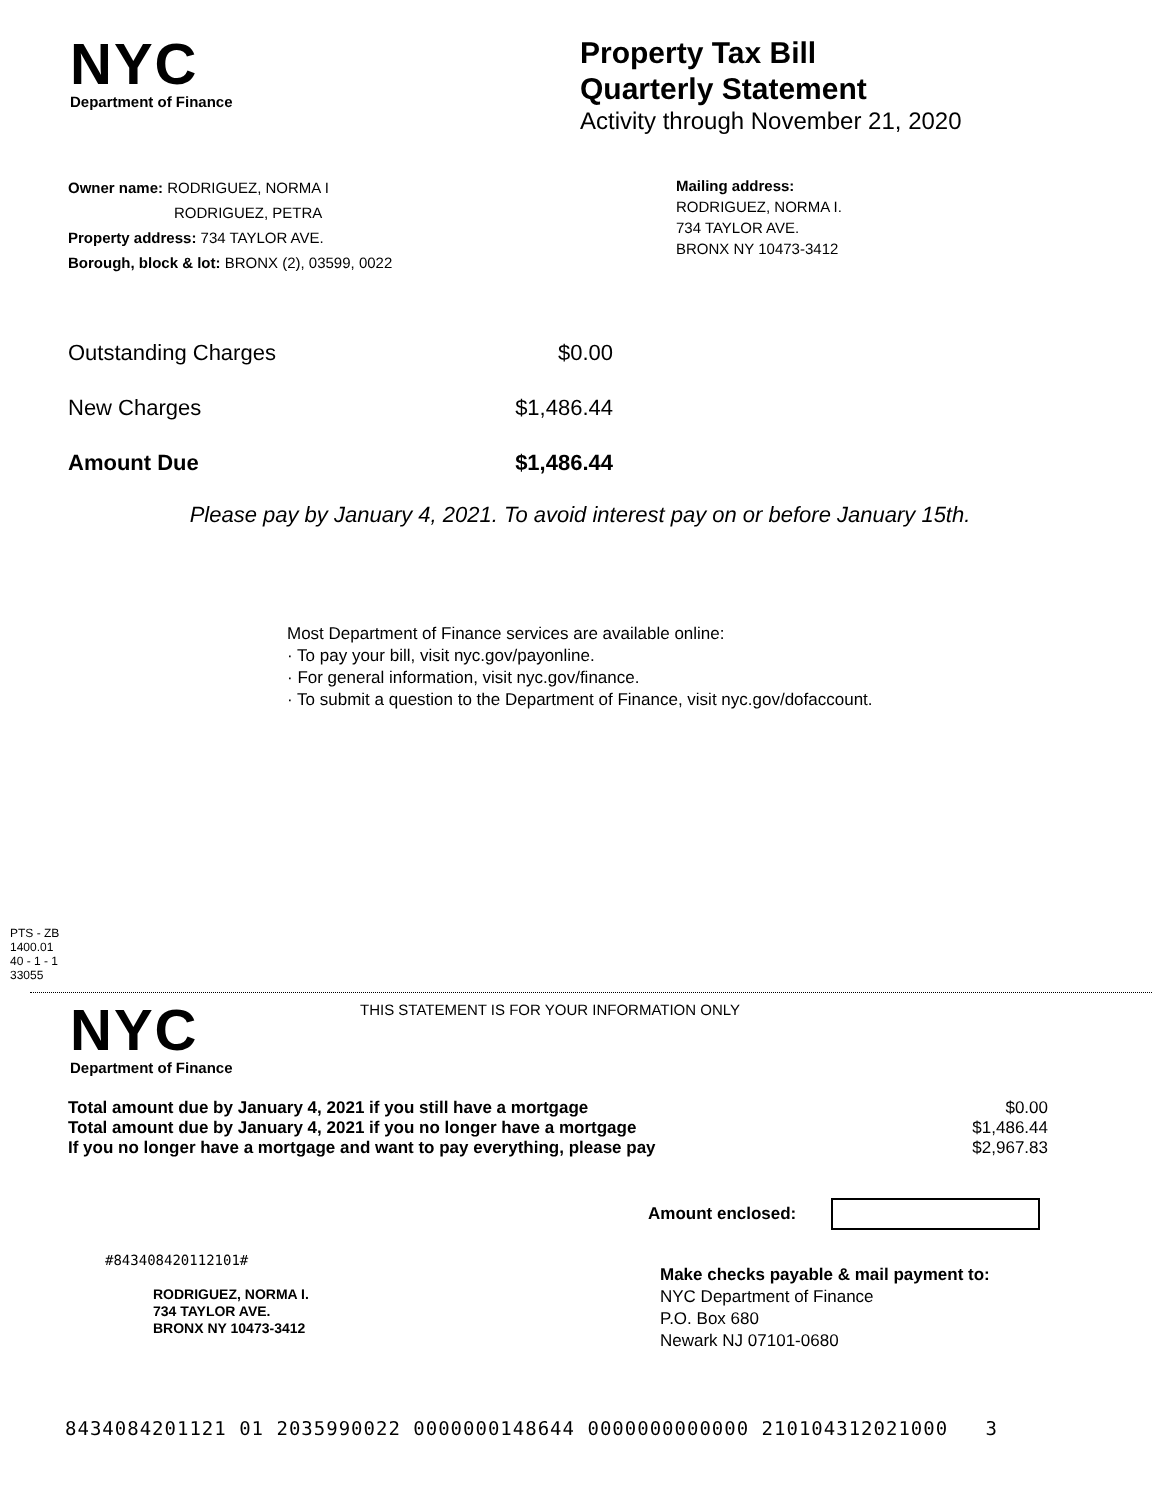NYC
Department of Finance
Property Tax Bill
Quarterly Statement
Activity through November 21, 2020
Owner name: RODRIGUEZ, NORMA I
RODRIGUEZ, PETRA
Property address: 734 TAYLOR AVE.
Borough, block & lot: BRONX (2), 03599, 0022
Mailing address:
RODRIGUEZ, NORMA I.
734 TAYLOR AVE.
BRONX NY 10473-3412
| Outstanding Charges | $0.00 |
| New Charges | $1,486.44 |
| Amount Due | $1,486.44 |
Please pay by January 4, 2021. To avoid interest pay on or before January 15th.
Most Department of Finance services are available online:
· To pay your bill, visit nyc.gov/payonline.
· For general information, visit nyc.gov/finance.
· To submit a question to the Department of Finance, visit nyc.gov/dofaccount.
PTS - ZB
1400.01
40 - 1 - 1
33055
NYC
Department of Finance
THIS STATEMENT IS FOR YOUR INFORMATION ONLY
| Total amount due by January 4, 2021 if you still have a mortgage | $0.00 |
| Total amount due by January 4, 2021 if you no longer have a mortgage | $1,486.44 |
| If you no longer have a mortgage and want to pay everything, please pay | $2,967.83 |
Amount enclosed:
#843408420112101#
RODRIGUEZ, NORMA I.
734 TAYLOR AVE.
BRONX NY 10473-3412
Make checks payable & mail payment to:
NYC Department of Finance
P.O. Box 680
Newark NJ 07101-0680
8434084201121 01 2035990022 0000000148644 0000000000000 210104312021000 3